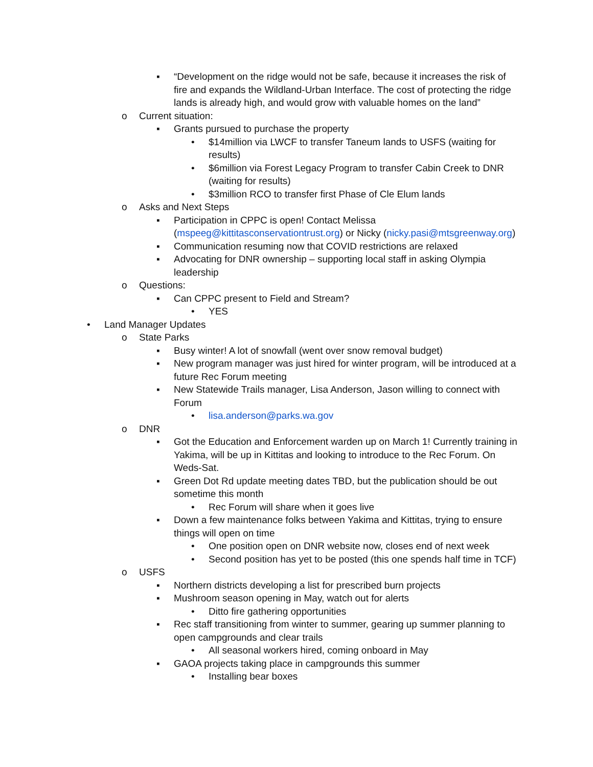▪ “Development on the ridge would not be safe, because it increases the risk of fire and expands the Wildland-Urban Interface. The cost of protecting the ridge lands is already high, and would grow with valuable homes on the land”
o Current situation:
▪ Grants pursued to purchase the property
• $14million via LWCF to transfer Taneum lands to USFS (waiting for results)
• $6million via Forest Legacy Program to transfer Cabin Creek to DNR (waiting for results)
• $3million RCO to transfer first Phase of Cle Elum lands
o Asks and Next Steps
▪ Participation in CPPC is open! Contact Melissa (mspeeg@kittitasconservationtrust.org) or Nicky (nicky.pasi@mtsgreenway.org)
▪ Communication resuming now that COVID restrictions are relaxed
▪ Advocating for DNR ownership – supporting local staff in asking Olympia leadership
o Questions:
▪ Can CPPC present to Field and Stream?
• YES
• Land Manager Updates
o State Parks
▪ Busy winter! A lot of snowfall (went over snow removal budget)
▪ New program manager was just hired for winter program, will be introduced at a future Rec Forum meeting
▪ New Statewide Trails manager, Lisa Anderson, Jason willing to connect with Forum
• lisa.anderson@parks.wa.gov
o DNR
▪ Got the Education and Enforcement warden up on March 1! Currently training in Yakima, will be up in Kittitas and looking to introduce to the Rec Forum. On Weds-Sat.
▪ Green Dot Rd update meeting dates TBD, but the publication should be out sometime this month
• Rec Forum will share when it goes live
▪ Down a few maintenance folks between Yakima and Kittitas, trying to ensure things will open on time
• One position open on DNR website now, closes end of next week
• Second position has yet to be posted (this one spends half time in TCF)
o USFS
▪ Northern districts developing a list for prescribed burn projects
▪ Mushroom season opening in May, watch out for alerts
• Ditto fire gathering opportunities
▪ Rec staff transitioning from winter to summer, gearing up summer planning to open campgrounds and clear trails
• All seasonal workers hired, coming onboard in May
▪ GAOA projects taking place in campgrounds this summer
• Installing bear boxes